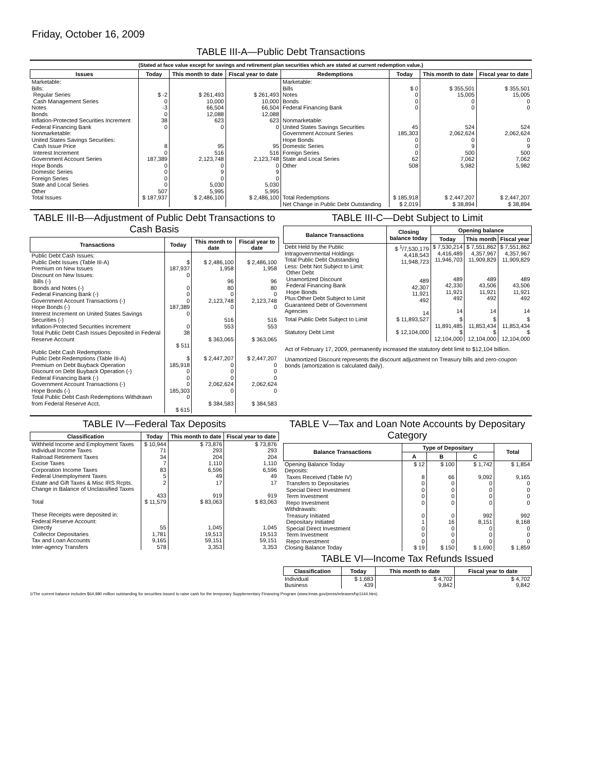Friday, October 16, 2009
TABLE III-A—Public Debt Transactions
(Stated at face value except for savings and retirement plan securities which are stated at current redemption value.)
| Issues | Today | This month to date | Fiscal year to date | Redemptions | Today | This month to date | Fiscal year to date |
| --- | --- | --- | --- | --- | --- | --- | --- |
| Marketable: Bills: Regular Series Cash Management Series Notes Bonds Inflation-Protected Securities Increment Federal Financing Bank Nonmarketable: United States Savings Securities: Cash Issue Price Interest Increment Government Account Series Hope Bonds Domestic Series Foreign Series State and Local Series Other | $ -2 0 -3 0 38 0 8 0 187,389 0 0 0 0 507 | $ 261,493 10,000 66,504 12,088 623 0 95 516 2,123,748 0 9 0 5,030 5,995 | $ 261,493 10,000 66,504 12,088 623 0 95 516 2,123,748 0 9 0 5,030 5,995 | Marketable: Bills Notes Bonds Federal Financing Bank Nonmarketable: United States Savings Securities Government Account Series Hope Bonds Domestic Series Foreign Series State and Local Series Other | $ 0 0 0 0 45 185,303 0 0 0 62 508 | $ 355,501 15,005 0 0 524 2,062,624 0 9 500 7,062 5,982 | $ 355,501 15,005 0 0 524 2,062,624 0 9 500 7,062 5,982 |
| Total Issues | $ 187,937 | $ 2,486,100 | $ 2,486,100 | Total Redemptions | $ 185,918 | $ 2,447,207 | $ 2,447,207 |
| | | | | Net Change in Public Debt Outstanding | $ 2,019 | $ 38,894 | $ 38,894 |
TABLE III-B—Adjustment of Public Debt Transactions to Cash Basis
| Transactions | Today | This month to date | Fiscal year to date |
| --- | --- | --- | --- |
| Public Debt Cash Issues: Public Debt Issues (Table III-A) Premium on New Issues Discount on New Issues: Bills (-) Bonds and Notes (-) Federal Financing Bank (-) Government Account Transactions (-) Hope Bonds (-) Interest Increment on United States Savings Securities (-) Inflation-Protected Securities Increment Total Public Debt Cash Issues Deposited in Federal Reserve Account | $ 187,937 0 0 0 0 187,389 0 0 38 $ 511 | $ 2,486,100 1,958 96 80 0 2,123,748 0 516 553 $ 363,065 | $ 2,486,100 1,958 96 80 0 2,123,748 0 516 553 $ 363,065 |
| Public Debt Cash Redemptions: Public Debt Redemptions (Table III-A) Premium on Debt Buyback Operation Discount on Debt Buyback Operation (-) Federal Financing Bank (-) Government Account Transactions (-) Hope Bonds (-) Total Public Debt Cash Redemptions Withdrawn from Federal Reserve Acct. | $ 185,918 0 0 0 185,303 0 $ 615 | $ 2,447,207 0 0 0 2,062,624 0 $ 384,583 | $ 2,447,207 0 0 0 2,062,624 0 $ 384,583 |
TABLE III-C—Debt Subject to Limit
| Balance Transactions | Closing balance today | Opening balance | | |
| --- | --- | --- | --- | --- |
| | | Today | This month | Fiscal year |
| Debt Held by the Public Intragovernmental Holdings Total Public Debt Outstanding Less: Debt Not Subject to Limit: Other Debt Unamortized Discount Federal Financing Bank Hope Bonds Plus:Other Debt Subject to Limit Guaranteed Debt of Government Agencies | $ <sup>1</sup>/7,530,179 4,418,543 11,948,723 489 42,307 11,921 492 14 | $ 7,530,214 4,416,489 11,946,703 489 42,330 11,921 492 14 | $ 7,551,862 4,357,967 11,909,829 489 43,506 11,921 492 14 | $ 7,551,862 4,357,967 11,909,829 489 43,506 11,921 492 14 |
| Total Public Debt Subject to Limit | $ 11,893,527 | $ 11,891,485 | $ 11,853,434 | $ 11,853,434 |
| Statutory Debt Limit | $ 12,104,000 | $ 12,104,000 | $ 12,104,000 | $ 12,104,000 |
Act of February 17, 2009, permanently increased the statutory debt limit to $12,104 billion.
Unamortized Discount represents the discount adjustment on Treasury bills and zero-coupon bonds (amortization is calculated daily).
TABLE IV—Federal Tax Deposits
| Classification | Today | This month to date | Fiscal year to date |
| --- | --- | --- | --- |
| Withheld Income and Employment Taxes Individual Income Taxes Railroad Retirement Taxes Excise Taxes Corporation Income Taxes Federal Unemployment Taxes Estate and Gift Taxes & Misc IRS Rcpts. Change in Balance of Unclassified Taxes | $ 10,944 71 34 7 83 5 2 433 | $ 73,876 293 204 1,110 6,596 49 17 919 | $ 73,876 293 204 1,110 6,596 49 17 919 |
| Total | $ 11,579 | $ 83,063 | $ 83,063 |
| These Receipts were deposited in: Federal Reserve Account: Directly Collector Depositaries Tax and Loan Accounts Inter-agency Transfers | 55 1,781 9,165 578 | 1,045 19,513 59,151 3,353 | 1,045 19,513 59,151 3,353 |
TABLE V—Tax and Loan Note Accounts by Depositary Category
| Balance Transactions | Type of Depositary | | | Total |
| --- | --- | --- | --- | --- |
| | A | B | C | |
| Opening Balance Today Deposits: Taxes Received (Table IV) Transfers to Depositaries Special Direct Investment Term Investment Repo Investment Withdrawals: Treasury Initiated Depositary Initiated Special Direct Investment Term Investment Repo Investment | $ 12 8 0 0 0 0 0 1 0 0 0 | $ 100 66 0 0 0 0 0 16 0 0 0 | $ 1,742 9,092 0 0 0 0 992 8,151 0 0 0 | $ 1,854 9,165 0 0 0 0 992 8,168 0 0 0 |
| Closing Balance Today | $ 19 | $ 150 | $ 1,690 | $ 1,859 |
TABLE VI—Income Tax Refunds Issued
| Classification | Today | This month to date | Fiscal year to date |
| --- | --- | --- | --- |
| Individual Business | $ 1,683 439 | $ 4,702 9,842 | $ 4,702 9,842 |
1/The current balance includes $64,980 million outstanding for securities issued to raise cash for the temporary Supplementary Financing Program (www.treas.gov/press/releases/hp1144.htm).